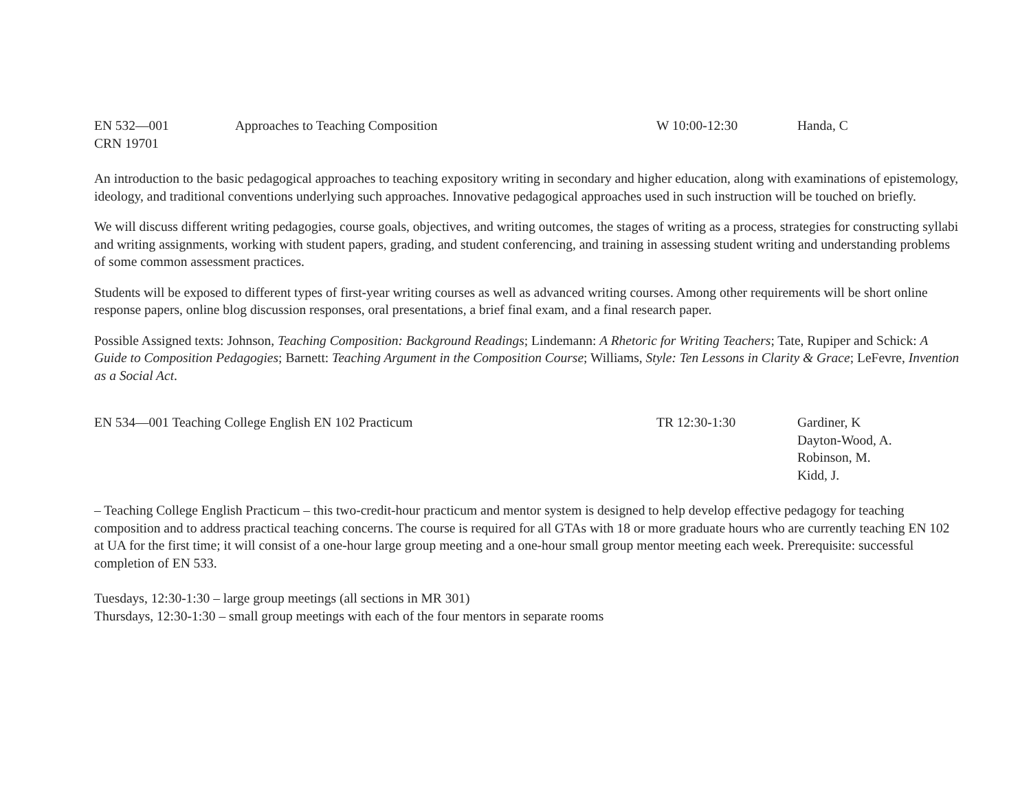EN 532—001
CRN 19701
Approaches to Teaching Composition W 10:00-12:30 Handa, C
An introduction to the basic pedagogical approaches to teaching expository writing in secondary and higher education, along with examinations of epistemology, ideology, and traditional conventions underlying such approaches. Innovative pedagogical approaches used in such instruction will be touched on briefly.
We will discuss different writing pedagogies, course goals, objectives, and writing outcomes, the stages of writing as a process, strategies for constructing syllabi and writing assignments, working with student papers, grading, and student conferencing, and training in assessing student writing and understanding problems of some common assessment practices.
Students will be exposed to different types of first-year writing courses as well as advanced writing courses. Among other requirements will be short online response papers, online blog discussion responses, oral presentations, a brief final exam, and a final research paper.
Possible Assigned texts: Johnson, Teaching Composition: Background Readings; Lindemann: A Rhetoric for Writing Teachers; Tate, Rupiper and Schick: A Guide to Composition Pedagogies; Barnett: Teaching Argument in the Composition Course; Williams, Style: Ten Lessons in Clarity & Grace; LeFevre, Invention as a Social Act.
EN 534—001 Teaching College English EN 102 Practicum TR 12:30-1:30 Gardiner, K
Dayton-Wood, A.
Robinson, M.
Kidd, J.
– Teaching College English Practicum – this two-credit-hour practicum and mentor system is designed to help develop effective pedagogy for teaching composition and to address practical teaching concerns. The course is required for all GTAs with 18 or more graduate hours who are currently teaching EN 102 at UA for the first time; it will consist of a one-hour large group meeting and a one-hour small group mentor meeting each week. Prerequisite: successful completion of EN 533.
Tuesdays, 12:30-1:30 – large group meetings (all sections in MR 301)
Thursdays, 12:30-1:30 – small group meetings with each of the four mentors in separate rooms